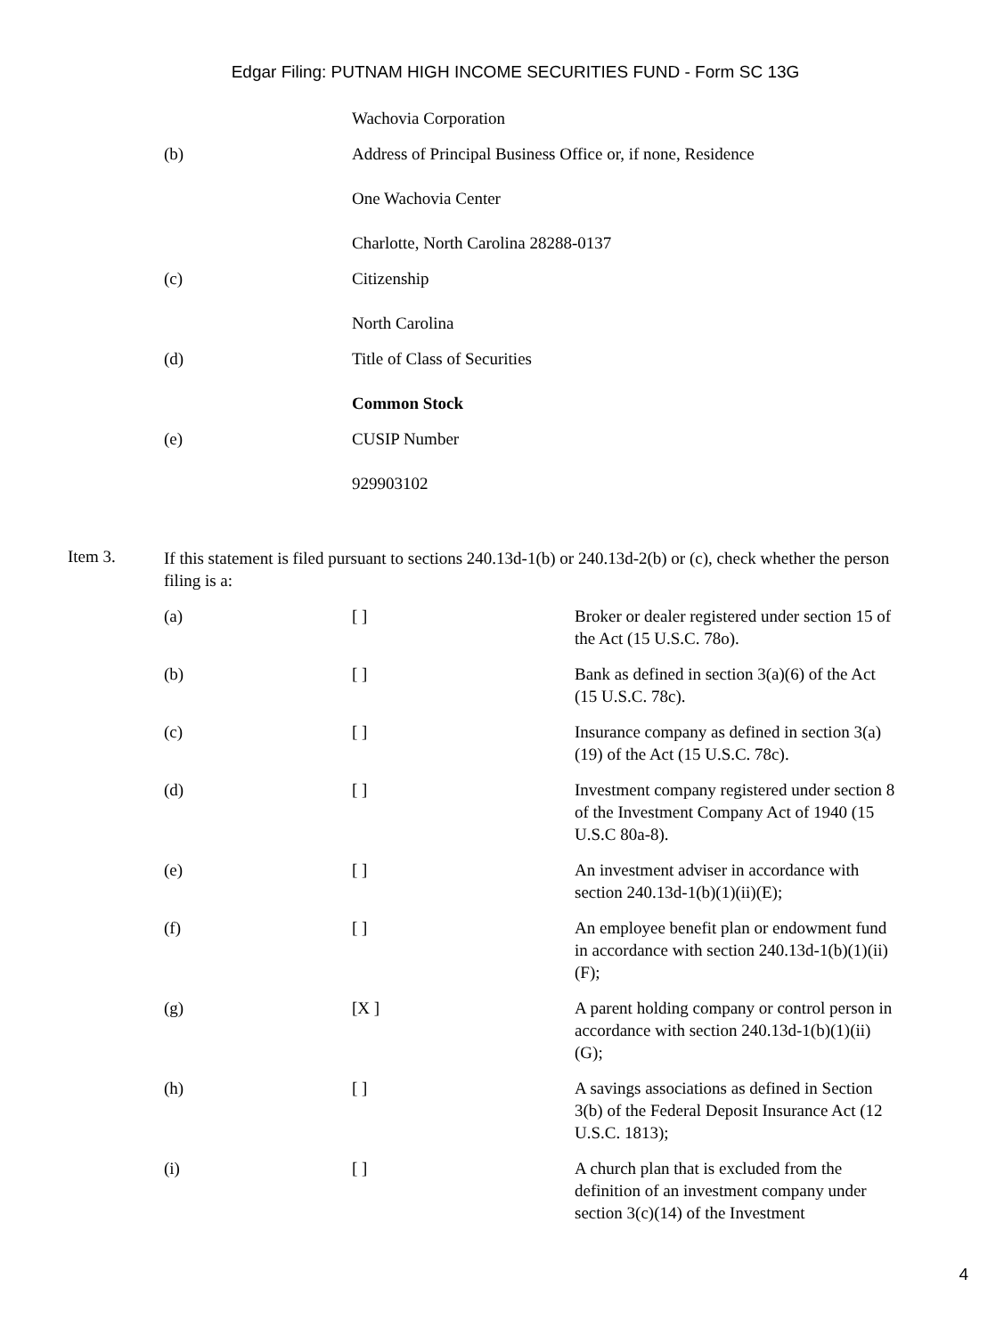Edgar Filing: PUTNAM HIGH INCOME SECURITIES FUND - Form SC 13G
Wachovia Corporation
(b) Address of Principal Business Office or, if none, Residence
One Wachovia Center
Charlotte, North Carolina 28288-0137
(c) Citizenship
North Carolina
(d) Title of Class of Securities
Common Stock
(e) CUSIP Number
929903102
Item 3.
If this statement is filed pursuant to sections 240.13d-1(b) or 240.13d-2(b) or (c), check whether the person filing is a:
(a) [ ] Broker or dealer registered under section 15 of the Act (15 U.S.C. 78o).
(b) [ ] Bank as defined in section 3(a)(6) of the Act (15 U.S.C. 78c).
(c) [ ] Insurance company as defined in section 3(a)(19) of the Act (15 U.S.C. 78c).
(d) [ ] Investment company registered under section 8 of the Investment Company Act of 1940 (15 U.S.C 80a-8).
(e) [ ] An investment adviser in accordance with section 240.13d-1(b)(1)(ii)(E);
(f) [ ] An employee benefit plan or endowment fund in accordance with section 240.13d-1(b)(1)(ii)(F);
(g) [X ] A parent holding company or control person in accordance with section 240.13d-1(b)(1)(ii)(G);
(h) [ ] A savings associations as defined in Section 3(b) of the Federal Deposit Insurance Act (12 U.S.C. 1813);
(i) [ ] A church plan that is excluded from the definition of an investment company under section 3(c)(14) of the Investment
4